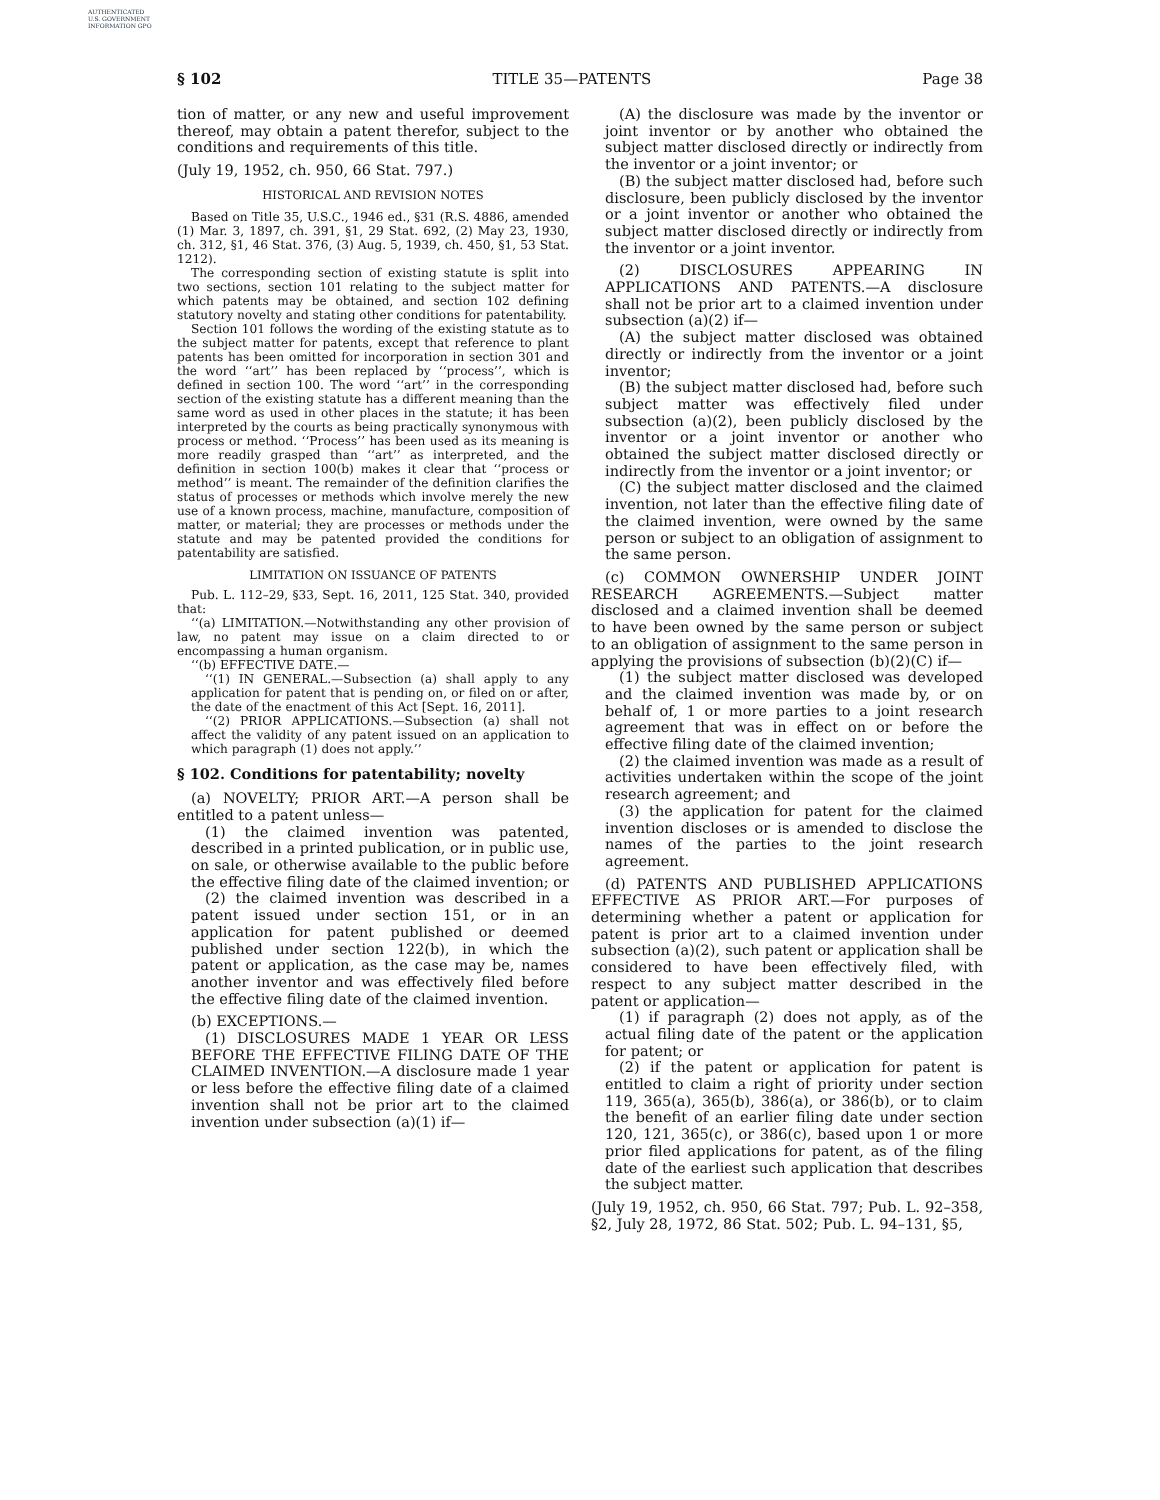AUTHENTICATED U.S. GOVERNMENT INFORMATION GPO
§ 102 TITLE 35—PATENTS Page 38
tion of matter, or any new and useful improvement thereof, may obtain a patent therefor, subject to the conditions and requirements of this title.
(July 19, 1952, ch. 950, 66 Stat. 797.)
HISTORICAL AND REVISION NOTES
Based on Title 35, U.S.C., 1946 ed., §31 (R.S. 4886, amended (1) Mar. 3, 1897, ch. 391, §1, 29 Stat. 692, (2) May 23, 1930, ch. 312, §1, 46 Stat. 376, (3) Aug. 5, 1939, ch. 450, §1, 53 Stat. 1212).
The corresponding section of existing statute is split into two sections, section 101 relating to the subject matter for which patents may be obtained, and section 102 defining statutory novelty and stating other conditions for patentability.
Section 101 follows the wording of the existing statute as to the subject matter for patents, except that reference to plant patents has been omitted for incorporation in section 301 and the word ‘‘art’’ has been replaced by ‘‘process’’, which is defined in section 100. The word ‘‘art’’ in the corresponding section of the existing statute has a different meaning than the same word as used in other places in the statute; it has been interpreted by the courts as being practically synonymous with process or method. ‘‘Process’’ has been used as its meaning is more readily grasped than ‘‘art’’ as interpreted, and the definition in section 100(b) makes it clear that ‘‘process or method’’ is meant. The remainder of the definition clarifies the status of processes or methods which involve merely the new use of a known process, machine, manufacture, composition of matter, or material; they are processes or methods under the statute and may be patented provided the conditions for patentability are satisfied.
LIMITATION ON ISSUANCE OF PATENTS
Pub. L. 112–29, §33, Sept. 16, 2011, 125 Stat. 340, provided that:
‘‘(a) LIMITATION.—Notwithstanding any other provision of law, no patent may issue on a claim directed to or encompassing a human organism.
‘‘(b) EFFECTIVE DATE.—
‘‘(1) IN GENERAL.—Subsection (a) shall apply to any application for patent that is pending on, or filed on or after, the date of the enactment of this Act [Sept. 16, 2011].
‘‘(2) PRIOR APPLICATIONS.—Subsection (a) shall not affect the validity of any patent issued on an application to which paragraph (1) does not apply.’’
§ 102. Conditions for patentability; novelty
(a) NOVELTY; PRIOR ART.—A person shall be entitled to a patent unless—
(1) the claimed invention was patented, described in a printed publication, or in public use, on sale, or otherwise available to the public before the effective filing date of the claimed invention; or
(2) the claimed invention was described in a patent issued under section 151, or in an application for patent published or deemed published under section 122(b), in which the patent or application, as the case may be, names another inventor and was effectively filed before the effective filing date of the claimed invention.
(b) EXCEPTIONS.—
(1) DISCLOSURES MADE 1 YEAR OR LESS BEFORE THE EFFECTIVE FILING DATE OF THE CLAIMED INVENTION.—A disclosure made 1 year or less before the effective filing date of a claimed invention shall not be prior art to the claimed invention under subsection (a)(1) if—
(A) the disclosure was made by the inventor or joint inventor or by another who obtained the subject matter disclosed directly or indirectly from the inventor or a joint inventor; or
(B) the subject matter disclosed had, before such disclosure, been publicly disclosed by the inventor or a joint inventor or another who obtained the subject matter disclosed directly or indirectly from the inventor or a joint inventor.
(2) DISCLOSURES APPEARING IN APPLICATIONS AND PATENTS.—A disclosure shall not be prior art to a claimed invention under subsection (a)(2) if—
(A) the subject matter disclosed was obtained directly or indirectly from the inventor or a joint inventor;
(B) the subject matter disclosed had, before such subject matter was effectively filed under subsection (a)(2), been publicly disclosed by the inventor or a joint inventor or another who obtained the subject matter disclosed directly or indirectly from the inventor or a joint inventor; or
(C) the subject matter disclosed and the claimed invention, not later than the effective filing date of the claimed invention, were owned by the same person or subject to an obligation of assignment to the same person.
(c) COMMON OWNERSHIP UNDER JOINT RESEARCH AGREEMENTS.—Subject matter disclosed and a claimed invention shall be deemed to have been owned by the same person or subject to an obligation of assignment to the same person in applying the provisions of subsection (b)(2)(C) if—
(1) the subject matter disclosed was developed and the claimed invention was made by, or on behalf of, 1 or more parties to a joint research agreement that was in effect on or before the effective filing date of the claimed invention;
(2) the claimed invention was made as a result of activities undertaken within the scope of the joint research agreement; and
(3) the application for patent for the claimed invention discloses or is amended to disclose the names of the parties to the joint research agreement.
(d) PATENTS AND PUBLISHED APPLICATIONS EFFECTIVE AS PRIOR ART.—For purposes of determining whether a patent or application for patent is prior art to a claimed invention under subsection (a)(2), such patent or application shall be considered to have been effectively filed, with respect to any subject matter described in the patent or application—
(1) if paragraph (2) does not apply, as of the actual filing date of the patent or the application for patent; or
(2) if the patent or application for patent is entitled to claim a right of priority under section 119, 365(a), 365(b), 386(a), or 386(b), or to claim the benefit of an earlier filing date under section 120, 121, 365(c), or 386(c), based upon 1 or more prior filed applications for patent, as of the filing date of the earliest such application that describes the subject matter.
(July 19, 1952, ch. 950, 66 Stat. 797; Pub. L. 92–358, §2, July 28, 1972, 86 Stat. 502; Pub. L. 94–131, §5,